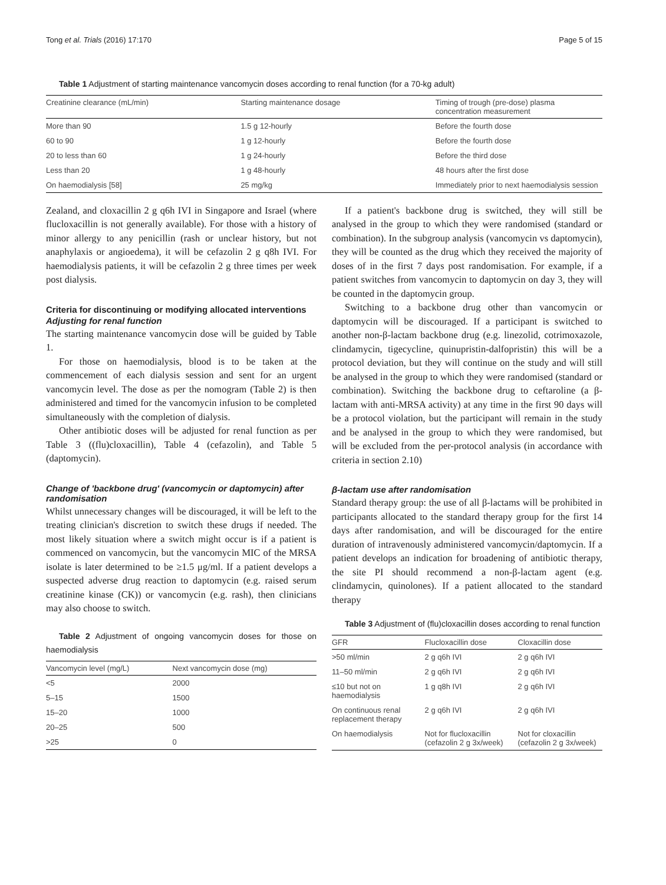Tong et al. Trials (2016) 17:170 Page 5 of 15
Table 1 Adjustment of starting maintenance vancomycin doses according to renal function (for a 70-kg adult)
| Creatinine clearance (mL/min) | Starting maintenance dosage | Timing of trough (pre-dose) plasma concentration measurement |
| --- | --- | --- |
| More than 90 | 1.5 g 12-hourly | Before the fourth dose |
| 60 to 90 | 1 g 12-hourly | Before the fourth dose |
| 20 to less than 60 | 1 g 24-hourly | Before the third dose |
| Less than 20 | 1 g 48-hourly | 48 hours after the first dose |
| On haemodialysis [58] | 25 mg/kg | Immediately prior to next haemodialysis session |
Zealand, and cloxacillin 2 g q6h IVI in Singapore and Israel (where flucloxacillin is not generally available). For those with a history of minor allergy to any penicillin (rash or unclear history, but not anaphylaxis or angioedema), it will be cefazolin 2 g q8h IVI. For haemodialysis patients, it will be cefazolin 2 g three times per week post dialysis.
Criteria for discontinuing or modifying allocated interventions
Adjusting for renal function
The starting maintenance vancomycin dose will be guided by Table 1.
For those on haemodialysis, blood is to be taken at the commencement of each dialysis session and sent for an urgent vancomycin level. The dose as per the nomogram (Table 2) is then administered and timed for the vancomycin infusion to be completed simultaneously with the completion of dialysis.
Other antibiotic doses will be adjusted for renal function as per Table 3 ((flu)cloxacillin), Table 4 (cefazolin), and Table 5 (daptomycin).
Change of 'backbone drug' (vancomycin or daptomycin) after randomisation
Whilst unnecessary changes will be discouraged, it will be left to the treating clinician's discretion to switch these drugs if needed. The most likely situation where a switch might occur is if a patient is commenced on vancomycin, but the vancomycin MIC of the MRSA isolate is later determined to be ≥1.5 μg/ml. If a patient develops a suspected adverse drug reaction to daptomycin (e.g. raised serum creatinine kinase (CK)) or vancomycin (e.g. rash), then clinicians may also choose to switch.
Table 2 Adjustment of ongoing vancomycin doses for those on haemodialysis
| Vancomycin level (mg/L) | Next vancomycin dose (mg) |
| --- | --- |
| <5 | 2000 |
| 5–15 | 1500 |
| 15–20 | 1000 |
| 20–25 | 500 |
| >25 | 0 |
If a patient's backbone drug is switched, they will still be analysed in the group to which they were randomised (standard or combination). In the subgroup analysis (vancomycin vs daptomycin), they will be counted as the drug which they received the majority of doses of in the first 7 days post randomisation. For example, if a patient switches from vancomycin to daptomycin on day 3, they will be counted in the daptomycin group.
Switching to a backbone drug other than vancomycin or daptomycin will be discouraged. If a participant is switched to another non-β-lactam backbone drug (e.g. linezolid, cotrimoxazole, clindamycin, tigecycline, quinupristin-dalfopristin) this will be a protocol deviation, but they will continue on the study and will still be analysed in the group to which they were randomised (standard or combination). Switching the backbone drug to ceftaroline (a β-lactam with anti-MRSA activity) at any time in the first 90 days will be a protocol violation, but the participant will remain in the study and be analysed in the group to which they were randomised, but will be excluded from the per-protocol analysis (in accordance with criteria in section 2.10)
β-lactam use after randomisation
Standard therapy group: the use of all β-lactams will be prohibited in participants allocated to the standard therapy group for the first 14 days after randomisation, and will be discouraged for the entire duration of intravenously administered vancomycin/daptomycin. If a patient develops an indication for broadening of antibiotic therapy, the site PI should recommend a non-β-lactam agent (e.g. clindamycin, quinolones). If a patient allocated to the standard therapy
Table 3 Adjustment of (flu)cloxacillin doses according to renal function
| GFR | Flucloxacillin dose | Cloxacillin dose |
| --- | --- | --- |
| >50 ml/min | 2 g q6h IVI | 2 g q6h IVI |
| 11–50 ml/min | 2 g q6h IVI | 2 g q6h IVI |
| ≤10 but not on haemodialysis | 1 g q8h IVI | 2 g q6h IVI |
| On continuous renal replacement therapy | 2 g q6h IVI | 2 g q6h IVI |
| On haemodialysis | Not for flucloxacillin (cefazolin 2 g 3x/week) | Not for cloxacillin (cefazolin 2 g 3x/week) |